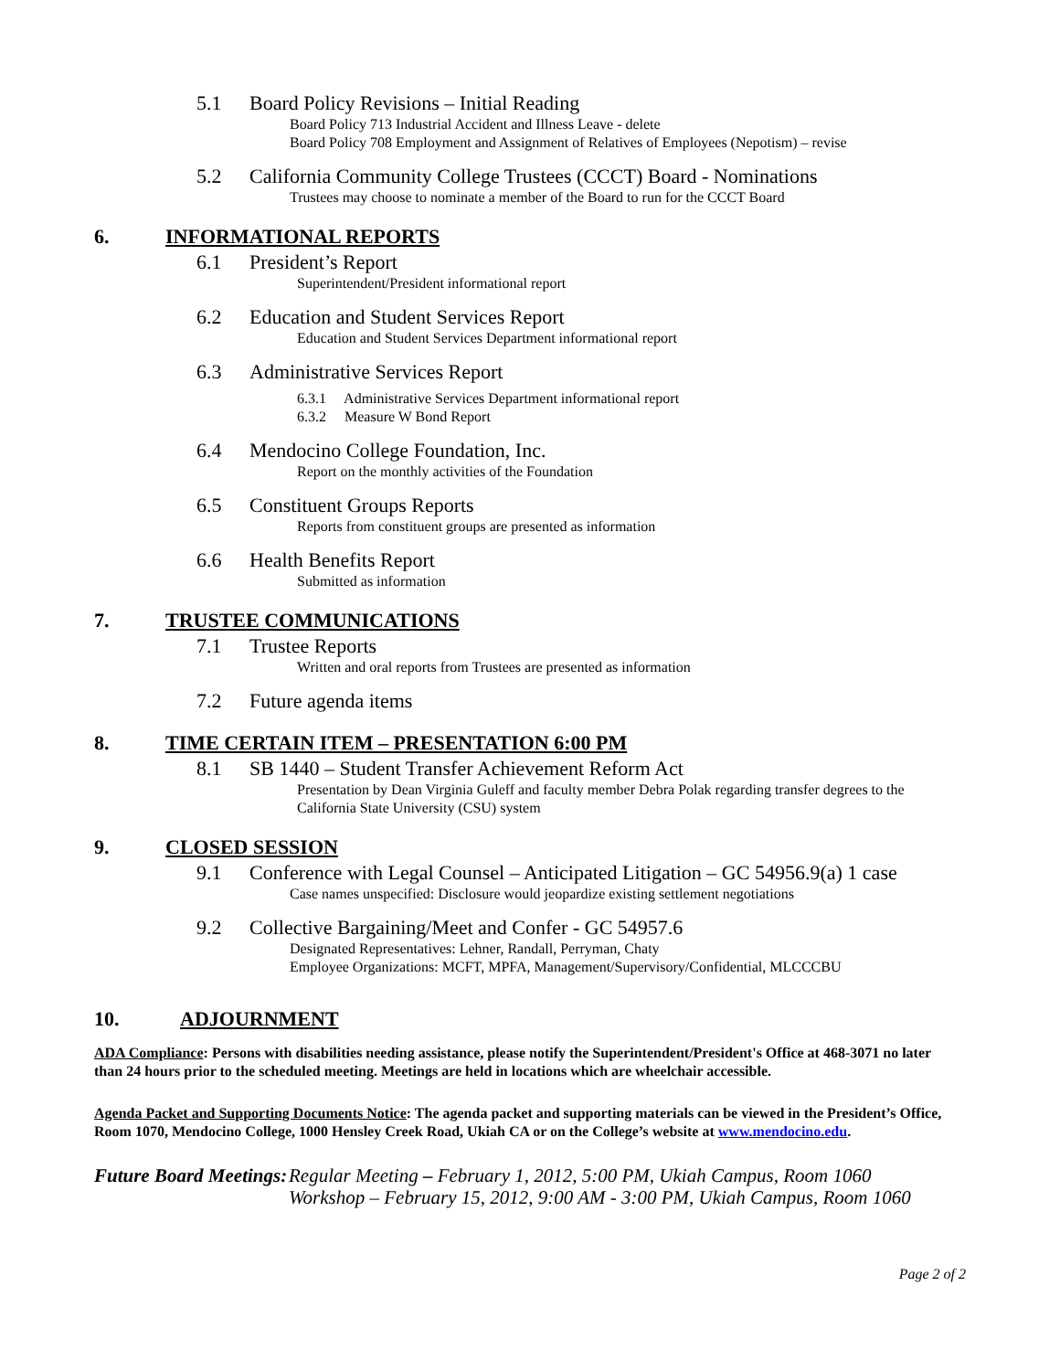5.1 Board Policy Revisions – Initial Reading
Board Policy 713 Industrial Accident and Illness Leave - delete
Board Policy 708 Employment and Assignment of Relatives of Employees (Nepotism) – revise
5.2 California Community College Trustees (CCCT) Board - Nominations
Trustees may choose to nominate a member of the Board to run for the CCCT Board
6. INFORMATIONAL REPORTS
6.1 President’s Report
Superintendent/President informational report
6.2 Education and Student Services Report
Education and Student Services Department informational report
6.3 Administrative Services Report
6.3.1 Administrative Services Department informational report
6.3.2 Measure W Bond Report
6.4 Mendocino College Foundation, Inc.
Report on the monthly activities of the Foundation
6.5 Constituent Groups Reports
Reports from constituent groups are presented as information
6.6 Health Benefits Report
Submitted as information
7. TRUSTEE COMMUNICATIONS
7.1 Trustee Reports
Written and oral reports from Trustees are presented as information
7.2 Future agenda items
8. TIME CERTAIN ITEM – PRESENTATION 6:00 PM
8.1 SB 1440 – Student Transfer Achievement Reform Act
Presentation by Dean Virginia Guleff and faculty member Debra Polak regarding transfer degrees to the California State University (CSU) system
9. CLOSED SESSION
9.1 Conference with Legal Counsel – Anticipated Litigation – GC 54956.9(a) 1 case
Case names unspecified: Disclosure would jeopardize existing settlement negotiations
9.2 Collective Bargaining/Meet and Confer - GC 54957.6
Designated Representatives: Lehner, Randall, Perryman, Chaty
Employee Organizations: MCFT, MPFA, Management/Supervisory/Confidential, MLCCCBU
10. ADJOURNMENT
ADA Compliance: Persons with disabilities needing assistance, please notify the Superintendent/President's Office at 468-3071 no later than 24 hours prior to the scheduled meeting. Meetings are held in locations which are wheelchair accessible.
Agenda Packet and Supporting Documents Notice: The agenda packet and supporting materials can be viewed in the President’s Office, Room 1070, Mendocino College, 1000 Hensley Creek Road, Ukiah CA or on the College’s website at www.mendocino.edu.
Future Board Meetings: Regular Meeting – February 1, 2012, 5:00 PM, Ukiah Campus, Room 1060
Workshop – February 15, 2012, 9:00 AM - 3:00 PM, Ukiah Campus, Room 1060
Page 2 of 2